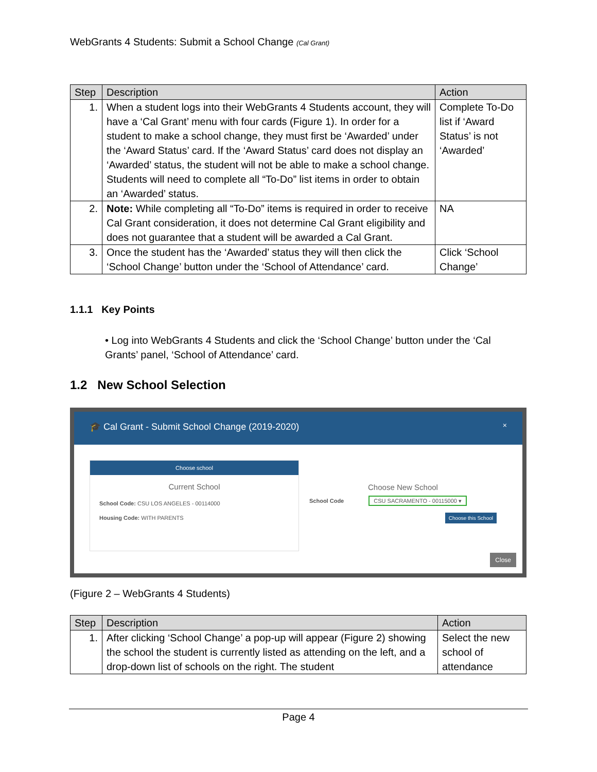WebGrants 4 Students: Submit a School Change (Cal Grant)
| Step | Description | Action |
| --- | --- | --- |
| 1. | When a student logs into their WebGrants 4 Students account, they will have a ‘Cal Grant’ menu with four cards (Figure 1). In order for a student to make a school change, they must first be ‘Awarded’ under the ‘Award Status’ card. If the ‘Award Status’ card does not display an ‘Awarded’ status, the student will not be able to make a school change. Students will need to complete all “To-Do” list items in order to obtain an ‘Awarded’ status. | Complete To-Do list if ‘Award Status’ is not ‘Awarded’ |
| 2. | Note: While completing all “To-Do” items is required in order to receive Cal Grant consideration, it does not determine Cal Grant eligibility and does not guarantee that a student will be awarded a Cal Grant. | NA |
| 3. | Once the student has the ‘Awarded’ status they will then click the ‘School Change’ button under the ‘School of Attendance’ card. | Click ‘School Change’ |
1.1.1 Key Points
• Log into WebGrants 4 Students and click the ‘School Change’ button under the ‘Cal Grants’ panel, ‘School of Attendance’ card.
1.2 New School Selection
🎓 Cal Grant - Submit School Change (2019-2020) ×
Choose school
Current School
School Code: CSU LOS ANGELES - 00114000
Housing Code: WITH PARENTS
Choose New School
School Code CSU SACRAMENTO - 00115000 ▾
Choose this School
Close
(Figure 2 – WebGrants 4 Students)
| Step | Description | Action |
| --- | --- | --- |
| 1. | After clicking ‘School Change’ a pop-up will appear (Figure 2) showing the school the student is currently listed as attending on the left, and a drop-down list of schools on the right. The student | Select the new school of attendance |
Page 4